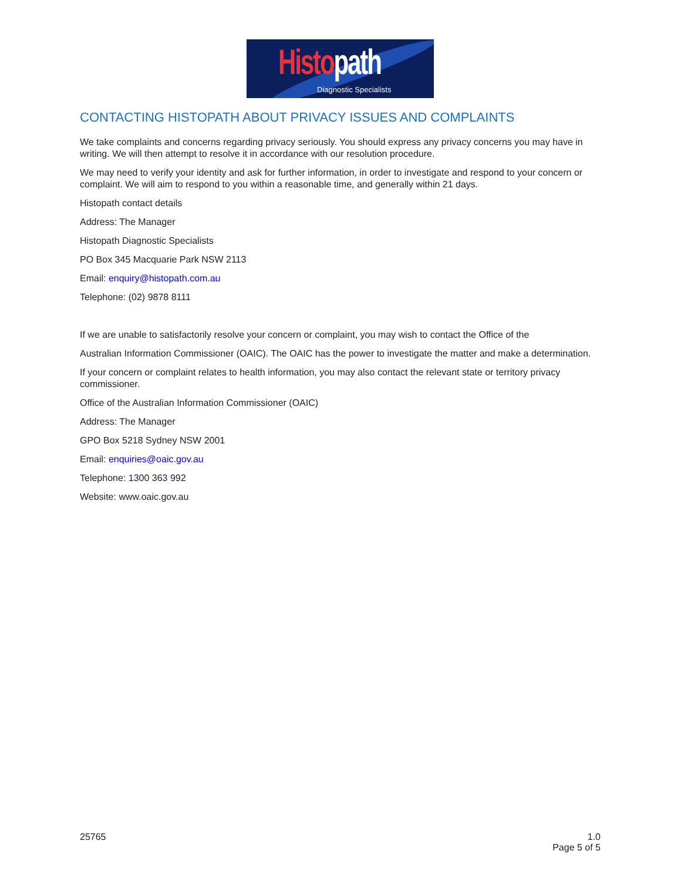Histo path
Diagnostic Specialists
CONTACTING HISTOPATH ABOUT PRIVACY ISSUES AND COMPLAINTS
We take complaints and concerns regarding privacy seriously. You should express any privacy concerns you may have in writing. We will then attempt to resolve it in accordance with our resolution procedure.
We may need to verify your identity and ask for further information, in order to investigate and respond to your concern or complaint. We will aim to respond to you within a reasonable time, and generally within 21 days.
Histopath contact details
Address: The Manager
Histopath Diagnostic Specialists
PO Box 345 Macquarie Park NSW 2113
Email: enquiry@histopath.com.au
Telephone: (02) 9878 8111
If we are unable to satisfactorily resolve your concern or complaint, you may wish to contact the Office of the
Australian Information Commissioner (OAIC). The OAIC has the power to investigate the matter and make a determination.
If your concern or complaint relates to health information, you may also contact the relevant state or territory privacy commissioner.
Office of the Australian Information Commissioner (OAIC)
Address: The Manager
GPO Box 5218 Sydney NSW 2001
Email: enquiries@oaic.gov.au
Telephone: 1300 363 992
Website: www.oaic.gov.au
25765 1.0
Page 5 of 5